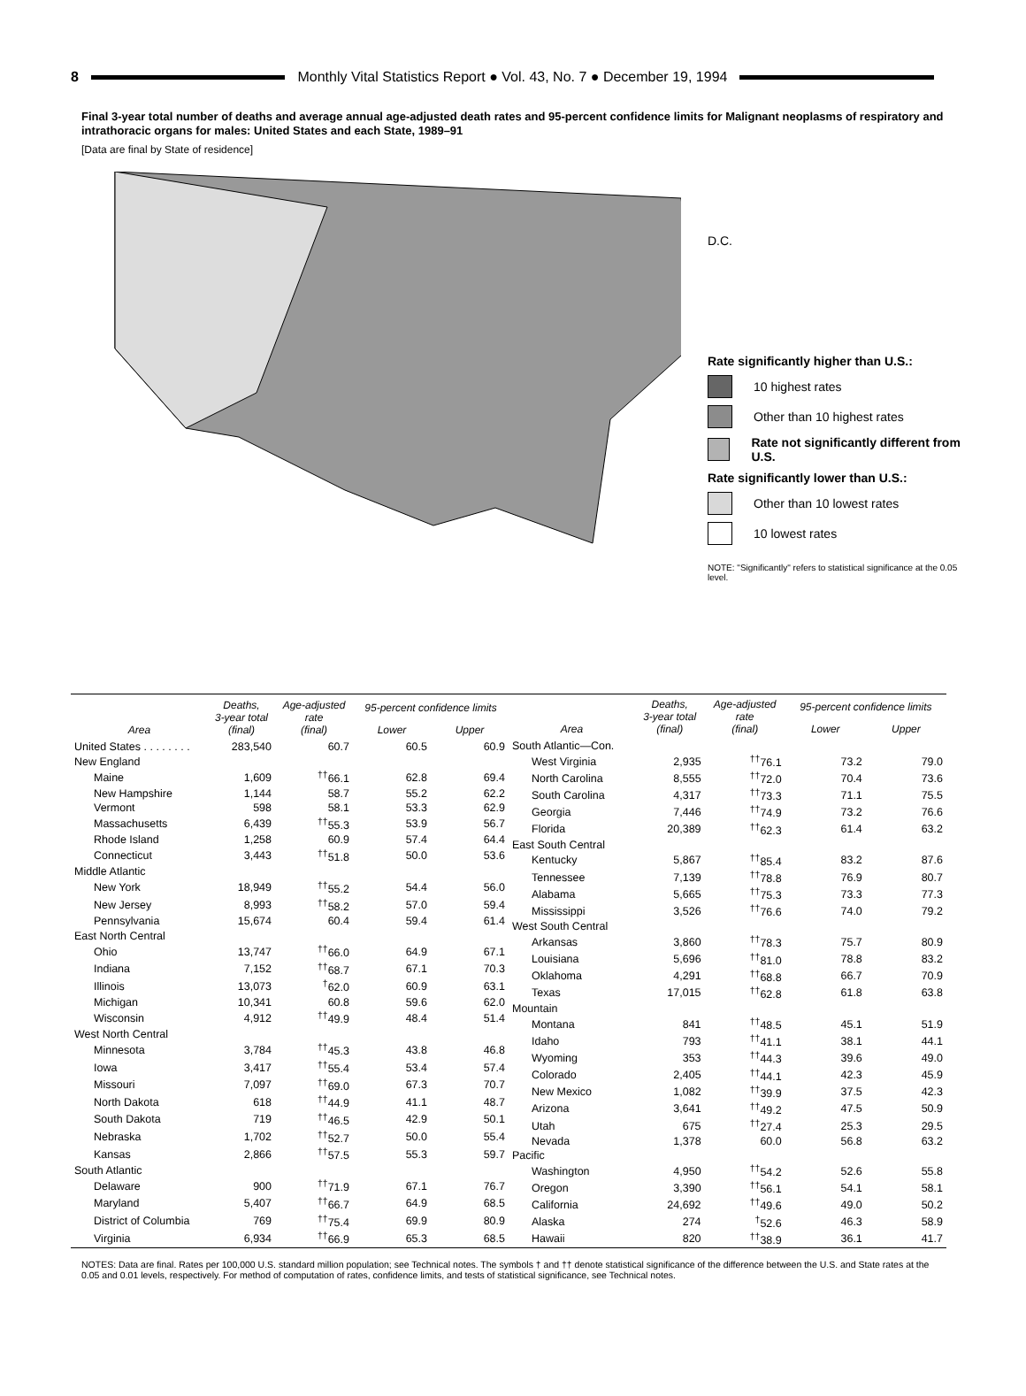8
Monthly Vital Statistics Report ● Vol. 43, No. 7 ● December 19, 1994
Final 3-year total number of deaths and average annual age-adjusted death rates and 95-percent confidence limits for Malignant neoplasms of respiratory and intrathoracic organs for males: United States and each State, 1989–91
[Data are final by State of residence]
D.C.
Rate significantly higher than U.S.:
10 highest rates
Other than 10 highest rates
Rate not significantly different from U.S.
Rate significantly lower than U.S.:
Other than 10 lowest rates
10 lowest rates
NOTE: "Significantly" refers to statistical significance at the 0.05 level.
| Area | Deaths, 3-year total (final) | Age-adjusted rate (final) | 95-percent confidence limits | |
| --- | --- | --- | --- | --- |
| | | | Lower | Upper |
| United States . . . . . . . . | 283,540 | 60.7 | 60.5 | 60.9 |
| New England | | | | |
| Maine | 1,609 | <sup>††</sup> 66.1 | 62.8 | 69.4 |
| New Hampshire | 1,144 | 58.7 | 55.2 | 62.2 |
| Vermont | 598 | 58.1 | 53.3 | 62.9 |
| Massachusetts | 6,439 | <sup>††</sup> 55.3 | 53.9 | 56.7 |
| Rhode Island | 1,258 | 60.9 | 57.4 | 64.4 |
| Connecticut | 3,443 | <sup>††</sup> 51.8 | 50.0 | 53.6 |
| Middle Atlantic | | | | |
| New York | 18,949 | <sup>††</sup> 55.2 | 54.4 | 56.0 |
| New Jersey | 8,993 | <sup>††</sup> 58.2 | 57.0 | 59.4 |
| Pennsylvania | 15,674 | 60.4 | 59.4 | 61.4 |
| East North Central | | | | |
| Ohio | 13,747 | <sup>††</sup> 66.0 | 64.9 | 67.1 |
| Indiana | 7,152 | <sup>††</sup> 68.7 | 67.1 | 70.3 |
| Illinois | 13,073 | <sup>†</sup> 62.0 | 60.9 | 63.1 |
| Michigan | 10,341 | 60.8 | 59.6 | 62.0 |
| Wisconsin | 4,912 | <sup>††</sup> 49.9 | 48.4 | 51.4 |
| West North Central | | | | |
| Minnesota | 3,784 | <sup>††</sup> 45.3 | 43.8 | 46.8 |
| Iowa | 3,417 | <sup>††</sup> 55.4 | 53.4 | 57.4 |
| Missouri | 7,097 | <sup>††</sup> 69.0 | 67.3 | 70.7 |
| North Dakota | 618 | <sup>††</sup> 44.9 | 41.1 | 48.7 |
| South Dakota | 719 | <sup>††</sup> 46.5 | 42.9 | 50.1 |
| Nebraska | 1,702 | <sup>††</sup> 52.7 | 50.0 | 55.4 |
| Kansas | 2,866 | <sup>††</sup> 57.5 | 55.3 | 59.7 |
| South Atlantic | | | | |
| Delaware | 900 | <sup>††</sup> 71.9 | 67.1 | 76.7 |
| Maryland | 5,407 | <sup>††</sup> 66.7 | 64.9 | 68.5 |
| District of Columbia | 769 | <sup>††</sup> 75.4 | 69.9 | 80.9 |
| Virginia | 6,934 | <sup>††</sup> 66.9 | 65.3 | 68.5 |
| Area | Deaths, 3-year total (final) | Age-adjusted rate (final) | 95-percent confidence limits | |
| --- | --- | --- | --- | --- |
| | | | Lower | Upper |
| South Atlantic—Con. | | | | |
| West Virginia | 2,935 | <sup>††</sup> 76.1 | 73.2 | 79.0 |
| North Carolina | 8,555 | <sup>††</sup> 72.0 | 70.4 | 73.6 |
| South Carolina | 4,317 | <sup>††</sup> 73.3 | 71.1 | 75.5 |
| Georgia | 7,446 | <sup>††</sup> 74.9 | 73.2 | 76.6 |
| Florida | 20,389 | <sup>††</sup> 62.3 | 61.4 | 63.2 |
| East South Central | | | | |
| Kentucky | 5,867 | <sup>††</sup> 85.4 | 83.2 | 87.6 |
| Tennessee | 7,139 | <sup>††</sup> 78.8 | 76.9 | 80.7 |
| Alabama | 5,665 | <sup>††</sup> 75.3 | 73.3 | 77.3 |
| Mississippi | 3,526 | <sup>††</sup> 76.6 | 74.0 | 79.2 |
| West South Central | | | | |
| Arkansas | 3,860 | <sup>††</sup> 78.3 | 75.7 | 80.9 |
| Louisiana | 5,696 | <sup>††</sup> 81.0 | 78.8 | 83.2 |
| Oklahoma | 4,291 | <sup>††</sup> 68.8 | 66.7 | 70.9 |
| Texas | 17,015 | <sup>††</sup> 62.8 | 61.8 | 63.8 |
| Mountain | | | | |
| Montana | 841 | <sup>††</sup> 48.5 | 45.1 | 51.9 |
| Idaho | 793 | <sup>††</sup> 41.1 | 38.1 | 44.1 |
| Wyoming | 353 | <sup>††</sup> 44.3 | 39.6 | 49.0 |
| Colorado | 2,405 | <sup>††</sup> 44.1 | 42.3 | 45.9 |
| New Mexico | 1,082 | <sup>††</sup> 39.9 | 37.5 | 42.3 |
| Arizona | 3,641 | <sup>††</sup> 49.2 | 47.5 | 50.9 |
| Utah | 675 | <sup>††</sup> 27.4 | 25.3 | 29.5 |
| Nevada | 1,378 | 60.0 | 56.8 | 63.2 |
| Pacific | | | | |
| Washington | 4,950 | <sup>††</sup> 54.2 | 52.6 | 55.8 |
| Oregon | 3,390 | <sup>††</sup> 56.1 | 54.1 | 58.1 |
| California | 24,692 | <sup>††</sup> 49.6 | 49.0 | 50.2 |
| Alaska | 274 | <sup>†</sup> 52.6 | 46.3 | 58.9 |
| Hawaii | 820 | <sup>††</sup> 38.9 | 36.1 | 41.7 |
NOTES: Data are final. Rates per 100,000 U.S. standard million population; see Technical notes. The symbols † and †† denote statistical significance of the difference between the U.S. and State rates at the 0.05 and 0.01 levels, respectively. For method of computation of rates, confidence limits, and tests of statistical significance, see Technical notes.